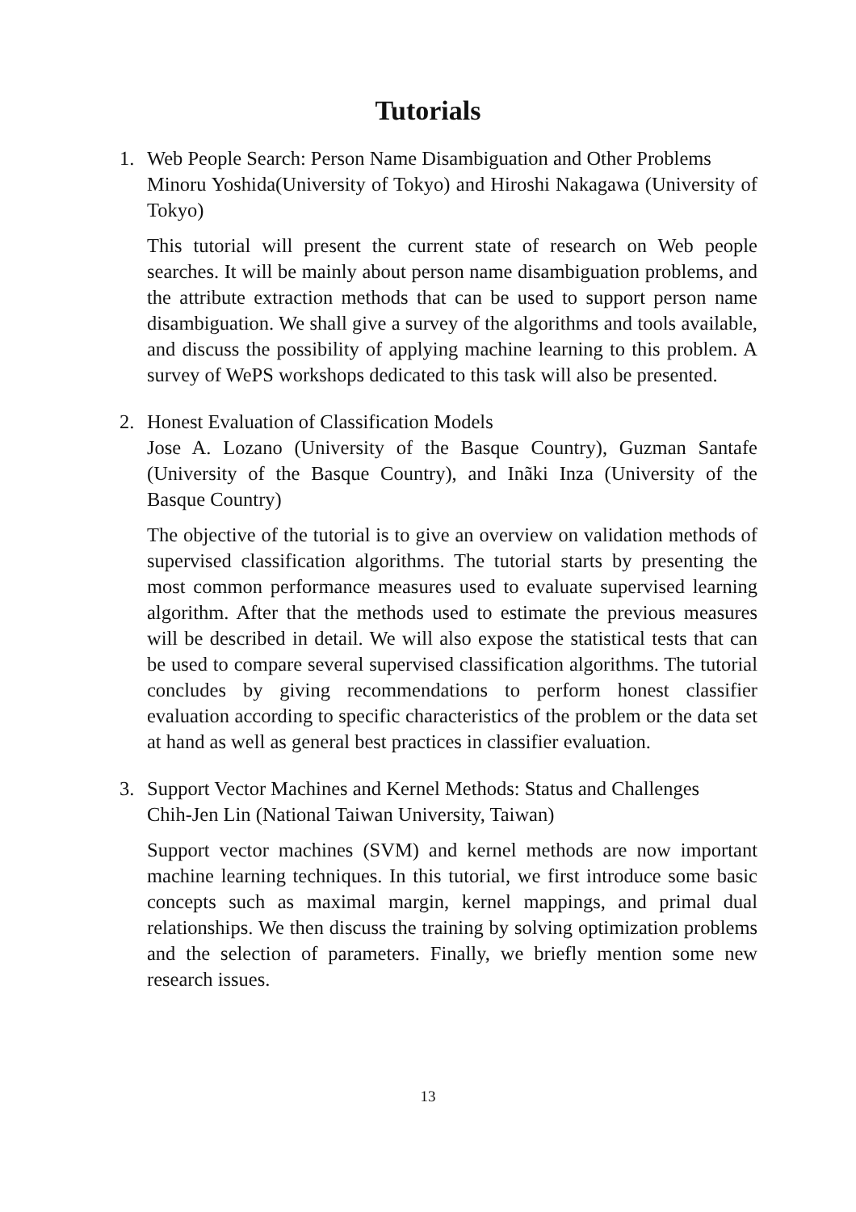Tutorials
1. Web People Search: Person Name Disambiguation and Other Problems
Minoru Yoshida(University of Tokyo) and Hiroshi Nakagawa (University of Tokyo)
This tutorial will present the current state of research on Web people searches. It will be mainly about person name disambiguation problems, and the attribute extraction methods that can be used to support person name disambiguation. We shall give a survey of the algorithms and tools available, and discuss the possibility of applying machine learning to this problem. A survey of WePS workshops dedicated to this task will also be presented.
2. Honest Evaluation of Classification Models
Jose A. Lozano (University of the Basque Country), Guzman Santafe (University of the Basque Country), and Inãki Inza (University of the Basque Country)
The objective of the tutorial is to give an overview on validation methods of supervised classification algorithms. The tutorial starts by presenting the most common performance measures used to evaluate supervised learning algorithm. After that the methods used to estimate the previous measures will be described in detail. We will also expose the statistical tests that can be used to compare several supervised classification algorithms. The tutorial concludes by giving recommendations to perform honest classifier evaluation according to specific characteristics of the problem or the data set at hand as well as general best practices in classifier evaluation.
3. Support Vector Machines and Kernel Methods: Status and Challenges
Chih-Jen Lin (National Taiwan University, Taiwan)
Support vector machines (SVM) and kernel methods are now important machine learning techniques. In this tutorial, we first introduce some basic concepts such as maximal margin, kernel mappings, and primal dual relationships. We then discuss the training by solving optimization problems and the selection of parameters. Finally, we briefly mention some new research issues.
13